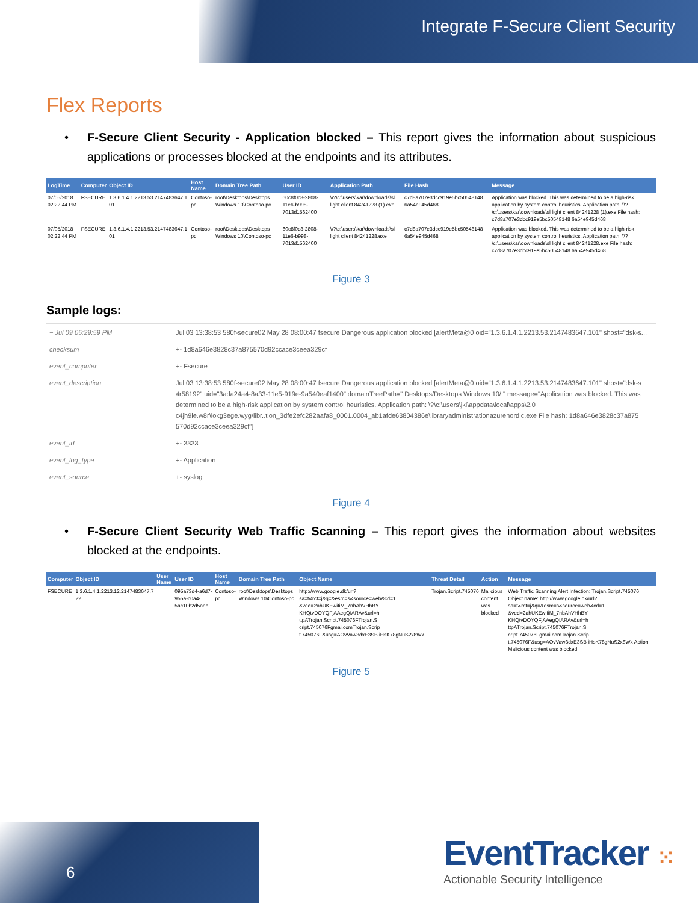Integrate F-Secure Client Security
Flex Reports
• F-Secure Client Security - Application blocked – This report gives the information about suspicious applications or processes blocked at the endpoints and its attributes.
| LogTime | Computer | Object ID | Host Name | Domain Tree Path | User ID | Application Path | File Hash | Message |
| --- | --- | --- | --- | --- | --- | --- | --- | --- |
| 07/05/2018 02:22:44 PM | FSECURE | 1.3.6.1.4.1.2213.53.2147483647.1 01 | Contoso-pc | root\Desktops\Desktops Windows 10\Contoso-pc | 60c8f0c8-2808-11e6-b998-7013d1562400 | \\?\c:\users\kar\downloads\sl light client 84241228 (1).exe | c7d8a707e3dcc919e5bc50548148 6a54e945d468 | Application was blocked. This was determined to be a high-risk application by system control heuristics. Application path: \\?\c:\users\kar\downloads\sl light client 84241228 (1).exe File hash: c7d8a707e3dcc919e5bc50548148 6a54e945d468 |
| 07/05/2018 02:22:44 PM | FSECURE | 1.3.6.1.4.1.2213.53.2147483647.1 01 | Contoso-pc | root\Desktops\Desktops Windows 10\Contoso-pc | 60c8f0c8-2808-11e6-b998-7013d1562400 | \\?\c:\users\kar\downloads\sl light client 84241228.exe | c7d8a707e3dcc919e5bc50548148 6a54e945d468 | Application was blocked. This was determined to be a high-risk application by system control heuristics. Application path: \\?\c:\users\kar\downloads\sl light client 84241228.exe File hash: c7d8a707e3dcc919e5bc50548148 6a54e945d468 |
Figure 3
Sample logs:
| − Jul 09 05:29:59 PM | Jul 03 13:38:53 580f-secure02 May 28 08:00:47 fsecure Dangerous application blocked [alertMeta@0 oid="1.3.6.1.4.1.2213.53.2147483647.101" shost="dsk-s... |
| checksum | +- 1d8a646e3828c37a875570d92ccace3ceea329cf |
| event_computer | +- Fsecure |
| event_description | Jul 03 13:38:53 580f-secure02 May 28 08:00:47 fsecure Dangerous application blocked [alertMeta@0 oid="1.3.6.1.4.1.2213.53.2147483647.101" shost="dsk-s 4r58192" uid="3ada24a4-8a33-11e5-919e-9a540eaf1400" domainTreePath=" Desktops/Desktops Windows 10/ " message="Application was blocked. This was determined to be a high-risk application by system control heuristics. Application path: \?\c:\users\jkl\appdata\local\apps\2.0 c4jh9le.w8r\lokg3ege.wyg\libr..tion_3dfe2efc282aafa8_0001.0004_ab1afde63804386e\libraryadministrationazurenordic.exe File hash: 1d8a646e3828c37a875 570d92ccace3ceea329cf"] |
| event_id | +- 3333 |
| event_log_type | +- Application |
| event_source | +- syslog |
Figure 4
• F-Secure Client Security Web Traffic Scanning – This report gives the information about websites blocked at the endpoints.
| Computer | Object ID | User Name | User ID | Host Name | Domain Tree Path | Object Name | Threat Detail | Action | Message |
| --- | --- | --- | --- | --- | --- | --- | --- | --- | --- |
| FSECURE | 1.3.6.1.4.1.2213.12.2147483647.7 22 | | 095a73d4-a6d7-955a-c0a4-5ac10b2d5aed | Contoso-pc | root\Desktops\Desktops Windows 10\Contoso-pc | http://www.google.dk/url?sa=t&rct=j&q=&esrc=s&source=web&cd=1 &ved=2ahUKEwiIiM_7nbAhVHhBY KHQtvDOYQFjAAegQIARAv&url=h ttpATrojan.Script.745076FTrojan.S cript.745076Fgmai.comTrojan.Scrip t.745076F&usg=AOvVaw3dxE3SB iHsK78gNuS2x8Wx | Trojan.Script.745076 | Malicious content was blocked | Web Traffic Scanning Alert Infection: Trojan.Script.745076 Object name: http://www.google.dk/url?sa=t&rct=j&q=&esrc=s&source=web&cd=1 &ved=2ahUKEwiIiM_7nbAhVHhBY KHQtvDOYQFjAAegQIARAv&url=h ttpATrojan.Script.745076FTrojan.S cript.745076Fgmai.comTrojan.Scrip t.745076F&usg=AOvVaw3dxE3SB iHsK78gNuS2x8Wx Action: Malicious content was blocked. |
Figure 5
6
EventTracker ⁙
Actionable Security Intelligence